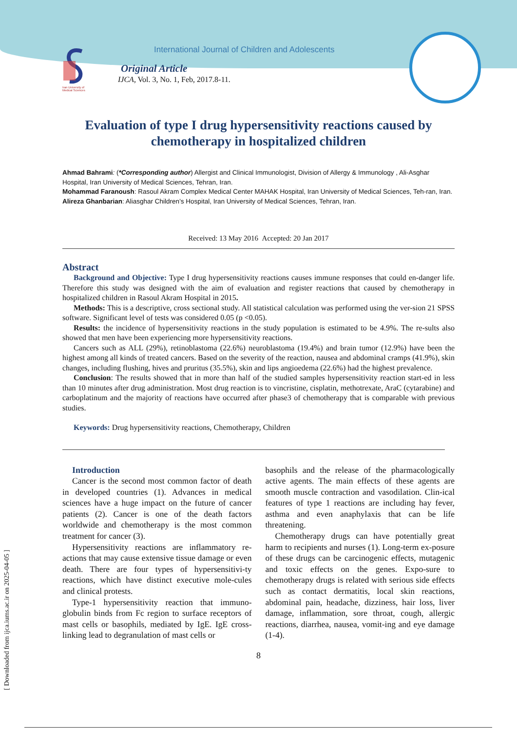Iran University of Medical Sciences
International Journal of Children and Adolescents
Original Article
IJCA, Vol. 3, No. 1, Feb, 2017.8-11.
Evaluation of type I drug hypersensitivity reactions caused by chemotherapy in hospitalized children
Ahmad Bahrami: (*Corresponding author) Allergist and Clinical Immunologist, Division of Allergy & Immunology , Ali-Asghar Hospital, Iran University of Medical Sciences, Tehran, Iran.
Mohammad Faranoush: Rasoul Akram Complex Medical Center MAHAK Hospital, Iran University of Medical Sciences, Teh-ran, Iran.
Alireza Ghanbarian: Aliasghar Children’s Hospital, Iran University of Medical Sciences, Tehran, Iran.
Received: 13 May 2016 Accepted: 20 Jan 2017
Abstract
Background and Objective: Type I drug hypersensitivity reactions causes immune responses that could en-danger life. Therefore this study was designed with the aim of evaluation and register reactions that caused by chemotherapy in hospitalized children in Rasoul Akram Hospital in 2015.
Methods: This is a descriptive, cross sectional study. All statistical calculation was performed using the ver-sion 21 SPSS software. Significant level of tests was considered 0.05 (p <0.05).
Results: the incidence of hypersensitivity reactions in the study population is estimated to be 4.9%. The re-sults also showed that men have been experiencing more hypersensitivity reactions.
Cancers such as ALL (29%), retinoblastoma (22.6%) neuroblastoma (19.4%) and brain tumor (12.9%) have been the highest among all kinds of treated cancers. Based on the severity of the reaction, nausea and abdominal cramps (41.9%), skin changes, including flushing, hives and pruritus (35.5%), skin and lips angioedema (22.6%) had the highest prevalence.
Conclusion: The results showed that in more than half of the studied samples hypersensitivity reaction start-ed in less than 10 minutes after drug administration. Most drug reaction is to vincristine, cisplatin, methotrexate, AraC (cytarabine) and carboplatinum and the majority of reactions have occurred after phase3 of chemotherapy that is comparable with previous studies.
Keywords: Drug hypersensitivity reactions, Chemotherapy, Children
Introduction
Cancer is the second most common factor of death in developed countries (1). Advances in medical sciences have a huge impact on the future of cancer patients (2). Cancer is one of the death factors worldwide and chemotherapy is the most common treatment for cancer (3).
Hypersensitivity reactions are inflammatory re-actions that may cause extensive tissue damage or even death. There are four types of hypersensitivi-ty reactions, which have distinct executive mole-cules and clinical protests.
Type-1 hypersensitivity reaction that immuno-globulin binds from Fc region to surface receptors of mast cells or basophils, mediated by IgE. IgE cross-linking lead to degranulation of mast cells or
basophils and the release of the pharmacologically active agents. The main effects of these agents are smooth muscle contraction and vasodilation. Clin-ical features of type 1 reactions are including hay fever, asthma and even anaphylaxis that can be life threatening.
Chemotherapy drugs can have potentially great harm to recipients and nurses (1). Long-term ex-posure of these drugs can be carcinogenic effects, mutagenic and toxic effects on the genes. Expo-sure to chemotherapy drugs is related with serious side effects such as contact dermatitis, local skin reactions, abdominal pain, headache, dizziness, hair loss, liver damage, inflammation, sore throat, cough, allergic reactions, diarrhea, nausea, vomit-ing and eye damage (1-4).
8
[ Downloaded from ijca.iums.ac.ir on 2025-04-05 ]